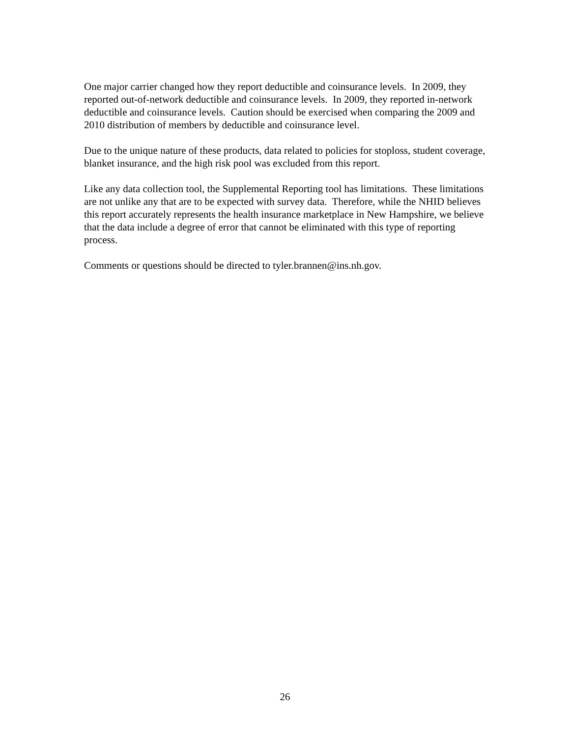One major carrier changed how they report deductible and coinsurance levels. In 2009, they reported out-of-network deductible and coinsurance levels. In 2009, they reported in-network deductible and coinsurance levels. Caution should be exercised when comparing the 2009 and 2010 distribution of members by deductible and coinsurance level.
Due to the unique nature of these products, data related to policies for stoploss, student coverage, blanket insurance, and the high risk pool was excluded from this report.
Like any data collection tool, the Supplemental Reporting tool has limitations. These limitations are not unlike any that are to be expected with survey data. Therefore, while the NHID believes this report accurately represents the health insurance marketplace in New Hampshire, we believe that the data include a degree of error that cannot be eliminated with this type of reporting process.
Comments or questions should be directed to tyler.brannen@ins.nh.gov.
26